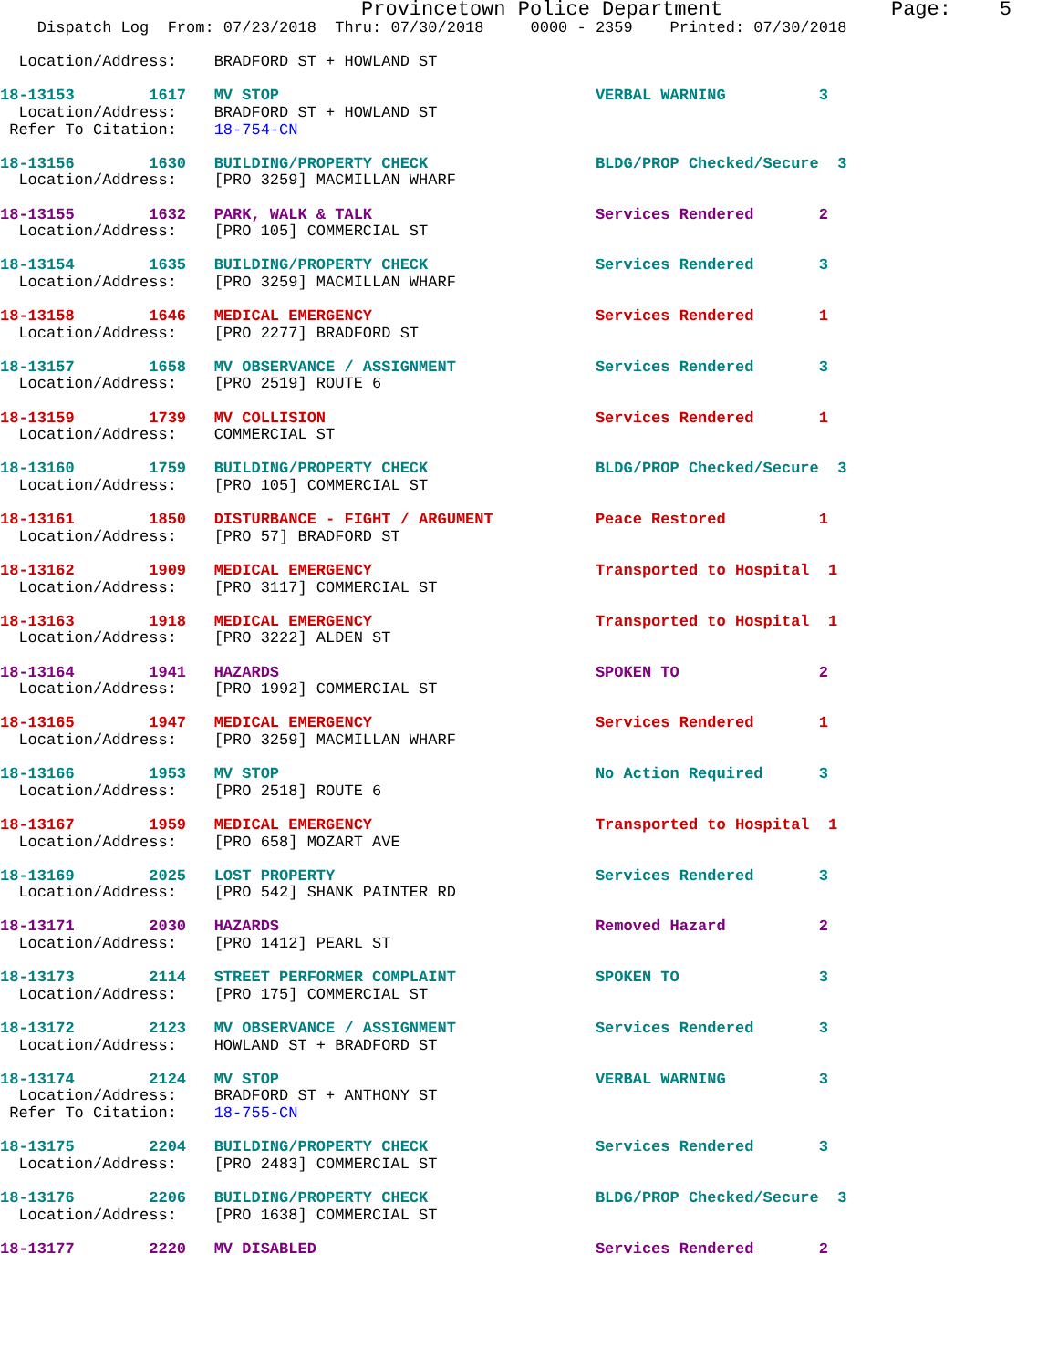Provincetown Police Department              Page:    5
    Dispatch Log  From: 07/23/2018  Thru: 07/30/2018     0000 - 2359    Printed: 07/30/2018

  Location/Address:    BRADFORD ST + HOWLAND ST

18-13153        1617   MV STOP                                  VERBAL WARNING          3
  Location/Address:    BRADFORD ST + HOWLAND ST
 Refer To Citation:    18-754-CN

18-13156        1630   BUILDING/PROPERTY CHECK                  BLDG/PROP Checked/Secure  3
  Location/Address:    [PRO 3259] MACMILLAN WHARF

18-13155        1632   PARK, WALK & TALK                        Services Rendered       2
  Location/Address:    [PRO 105] COMMERCIAL ST

18-13154        1635   BUILDING/PROPERTY CHECK                  Services Rendered       3
  Location/Address:    [PRO 3259] MACMILLAN WHARF

18-13158        1646   MEDICAL EMERGENCY                        Services Rendered       1
  Location/Address:    [PRO 2277] BRADFORD ST

18-13157        1658   MV OBSERVANCE / ASSIGNMENT               Services Rendered       3
  Location/Address:    [PRO 2519] ROUTE 6

18-13159        1739   MV COLLISION                             Services Rendered       1
  Location/Address:    COMMERCIAL ST

18-13160        1759   BUILDING/PROPERTY CHECK                  BLDG/PROP Checked/Secure  3
  Location/Address:    [PRO 105] COMMERCIAL ST

18-13161        1850   DISTURBANCE - FIGHT / ARGUMENT           Peace Restored          1
  Location/Address:    [PRO 57] BRADFORD ST

18-13162        1909   MEDICAL EMERGENCY                        Transported to Hospital  1
  Location/Address:    [PRO 3117] COMMERCIAL ST

18-13163        1918   MEDICAL EMERGENCY                        Transported to Hospital  1
  Location/Address:    [PRO 3222] ALDEN ST

18-13164        1941   HAZARDS                                  SPOKEN TO               2
  Location/Address:    [PRO 1992] COMMERCIAL ST

18-13165        1947   MEDICAL EMERGENCY                        Services Rendered       1
  Location/Address:    [PRO 3259] MACMILLAN WHARF

18-13166        1953   MV STOP                                  No Action Required      3
  Location/Address:    [PRO 2518] ROUTE 6

18-13167        1959   MEDICAL EMERGENCY                        Transported to Hospital  1
  Location/Address:    [PRO 658] MOZART AVE

18-13169        2025   LOST PROPERTY                            Services Rendered       3
  Location/Address:    [PRO 542] SHANK PAINTER RD

18-13171        2030   HAZARDS                                  Removed Hazard          2
  Location/Address:    [PRO 1412] PEARL ST

18-13173        2114   STREET PERFORMER COMPLAINT               SPOKEN TO               3
  Location/Address:    [PRO 175] COMMERCIAL ST

18-13172        2123   MV OBSERVANCE / ASSIGNMENT               Services Rendered       3
  Location/Address:    HOWLAND ST + BRADFORD ST

18-13174        2124   MV STOP                                  VERBAL WARNING          3
  Location/Address:    BRADFORD ST + ANTHONY ST
 Refer To Citation:    18-755-CN

18-13175        2204   BUILDING/PROPERTY CHECK                  Services Rendered       3
  Location/Address:    [PRO 2483] COMMERCIAL ST

18-13176        2206   BUILDING/PROPERTY CHECK                  BLDG/PROP Checked/Secure  3
  Location/Address:    [PRO 1638] COMMERCIAL ST

18-13177        2220   MV DISABLED                              Services Rendered       2